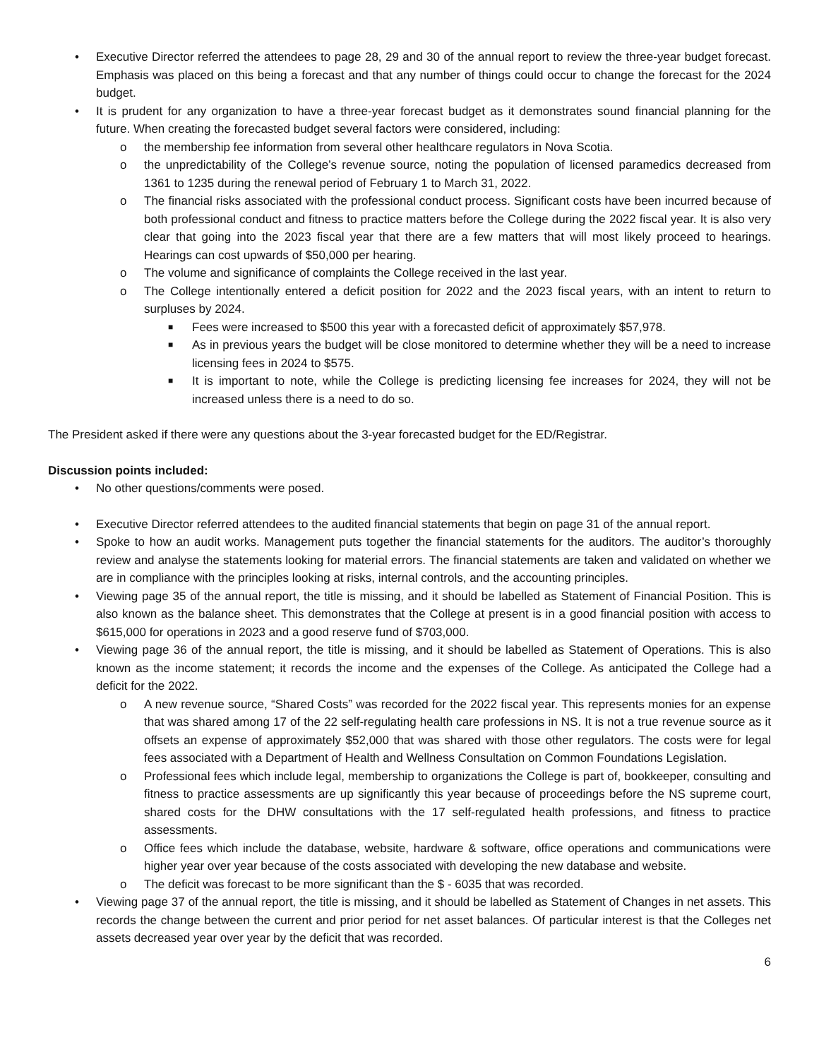• Executive Director referred the attendees to page 28, 29 and 30 of the annual report to review the three-year budget forecast. Emphasis was placed on this being a forecast and that any number of things could occur to change the forecast for the 2024 budget.
• It is prudent for any organization to have a three-year forecast budget as it demonstrates sound financial planning for the future. When creating the forecasted budget several factors were considered, including:
o the membership fee information from several other healthcare regulators in Nova Scotia.
o the unpredictability of the College’s revenue source, noting the population of licensed paramedics decreased from 1361 to 1235 during the renewal period of February 1 to March 31, 2022.
o The financial risks associated with the professional conduct process. Significant costs have been incurred because of both professional conduct and fitness to practice matters before the College during the 2022 fiscal year. It is also very clear that going into the 2023 fiscal year that there are a few matters that will most likely proceed to hearings. Hearings can cost upwards of $50,000 per hearing.
o The volume and significance of complaints the College received in the last year.
o The College intentionally entered a deficit position for 2022 and the 2023 fiscal years, with an intent to return to surpluses by 2024.
■ Fees were increased to $500 this year with a forecasted deficit of approximately $57,978.
■ As in previous years the budget will be close monitored to determine whether they will be a need to increase licensing fees in 2024 to $575.
■ It is important to note, while the College is predicting licensing fee increases for 2024, they will not be increased unless there is a need to do so.
The President asked if there were any questions about the 3-year forecasted budget for the ED/Registrar.
Discussion points included:
• No other questions/comments were posed.
• Executive Director referred attendees to the audited financial statements that begin on page 31 of the annual report.
• Spoke to how an audit works. Management puts together the financial statements for the auditors. The auditor’s thoroughly review and analyse the statements looking for material errors. The financial statements are taken and validated on whether we are in compliance with the principles looking at risks, internal controls, and the accounting principles.
• Viewing page 35 of the annual report, the title is missing, and it should be labelled as Statement of Financial Position. This is also known as the balance sheet. This demonstrates that the College at present is in a good financial position with access to $615,000 for operations in 2023 and a good reserve fund of $703,000.
• Viewing page 36 of the annual report, the title is missing, and it should be labelled as Statement of Operations. This is also known as the income statement; it records the income and the expenses of the College. As anticipated the College had a deficit for the 2022.
o A new revenue source, “Shared Costs” was recorded for the 2022 fiscal year. This represents monies for an expense that was shared among 17 of the 22 self-regulating health care professions in NS. It is not a true revenue source as it offsets an expense of approximately $52,000 that was shared with those other regulators. The costs were for legal fees associated with a Department of Health and Wellness Consultation on Common Foundations Legislation.
o Professional fees which include legal, membership to organizations the College is part of, bookkeeper, consulting and fitness to practice assessments are up significantly this year because of proceedings before the NS supreme court, shared costs for the DHW consultations with the 17 self-regulated health professions, and fitness to practice assessments.
o Office fees which include the database, website, hardware & software, office operations and communications were higher year over year because of the costs associated with developing the new database and website.
o The deficit was forecast to be more significant than the $ - 6035 that was recorded.
• Viewing page 37 of the annual report, the title is missing, and it should be labelled as Statement of Changes in net assets. This records the change between the current and prior period for net asset balances. Of particular interest is that the Colleges net assets decreased year over year by the deficit that was recorded.
6